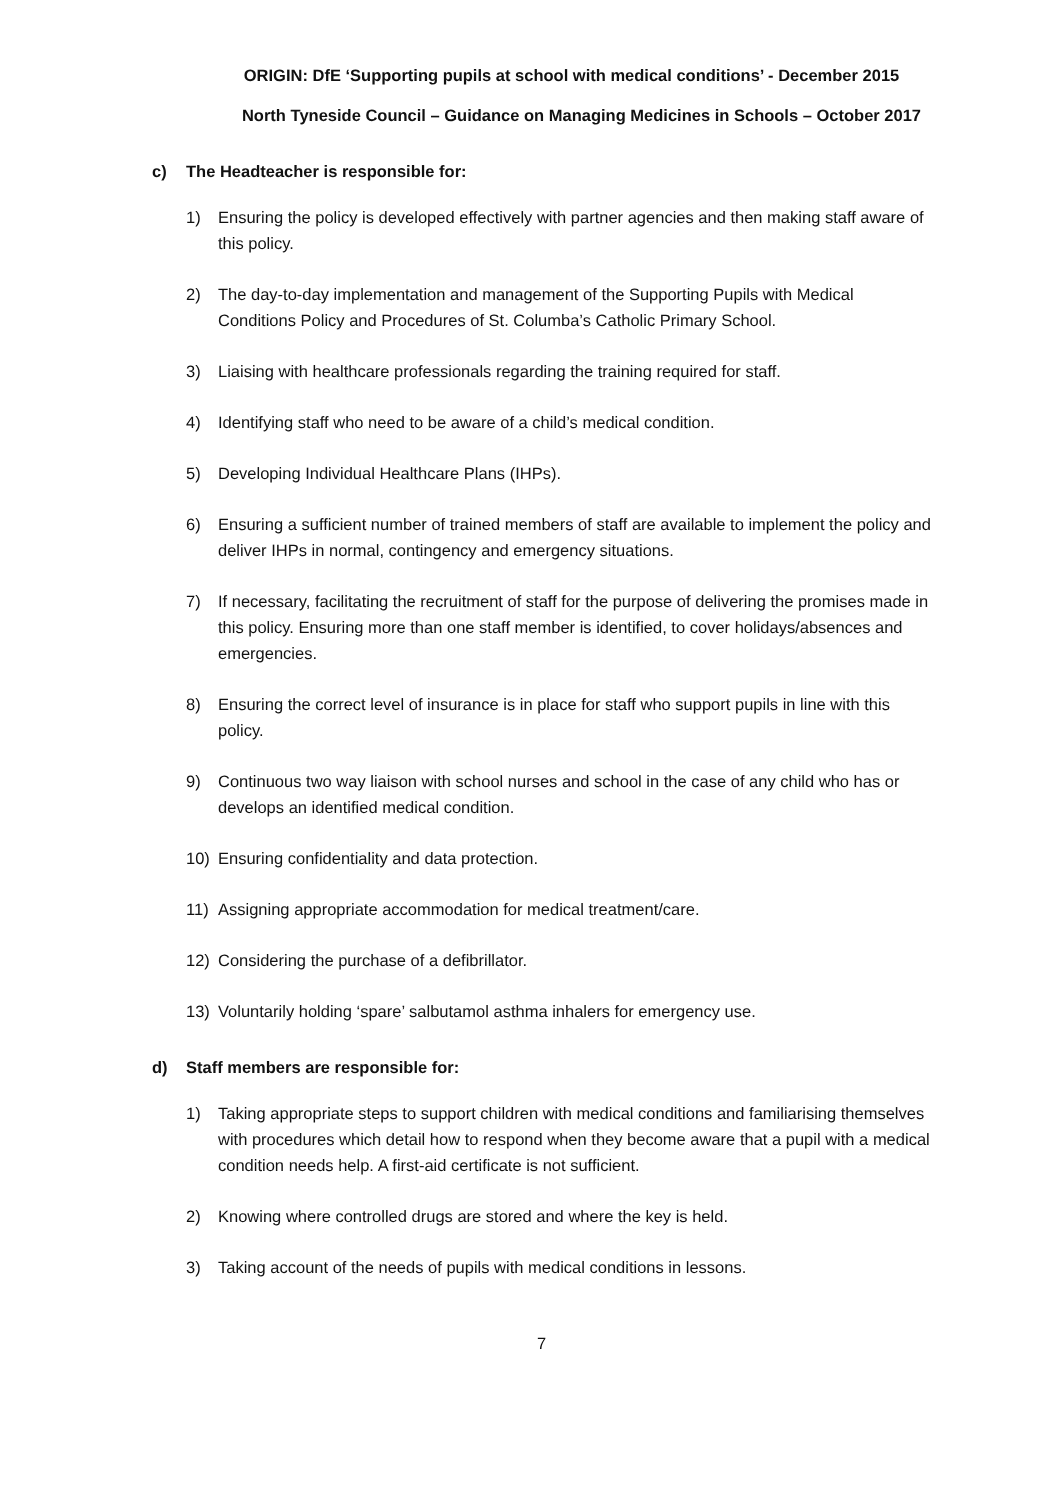ORIGIN: DfE ‘Supporting pupils at school with medical conditions’ - December 2015
North Tyneside Council – Guidance on Managing Medicines in Schools – October 2017
c) The Headteacher is responsible for:
1) Ensuring the policy is developed effectively with partner agencies and then making staff aware of this policy.
2) The day-to-day implementation and management of the Supporting Pupils with Medical Conditions Policy and Procedures of St. Columba’s Catholic Primary School.
3) Liaising with healthcare professionals regarding the training required for staff.
4) Identifying staff who need to be aware of a child’s medical condition.
5) Developing Individual Healthcare Plans (IHPs).
6) Ensuring a sufficient number of trained members of staff are available to implement the policy and deliver IHPs in normal, contingency and emergency situations.
7) If necessary, facilitating the recruitment of staff for the purpose of delivering the promises made in this policy. Ensuring more than one staff member is identified, to cover holidays/absences and emergencies.
8) Ensuring the correct level of insurance is in place for staff who support pupils in line with this policy.
9) Continuous two way liaison with school nurses and school in the case of any child who has or develops an identified medical condition.
10) Ensuring confidentiality and data protection.
11) Assigning appropriate accommodation for medical treatment/care.
12) Considering the purchase of a defibrillator.
13) Voluntarily holding ‘spare’ salbutamol asthma inhalers for emergency use.
d) Staff members are responsible for:
1) Taking appropriate steps to support children with medical conditions and familiarising themselves with procedures which detail how to respond when they become aware that a pupil with a medical condition needs help. A first-aid certificate is not sufficient.
2) Knowing where controlled drugs are stored and where the key is held.
3) Taking account of the needs of pupils with medical conditions in lessons.
7